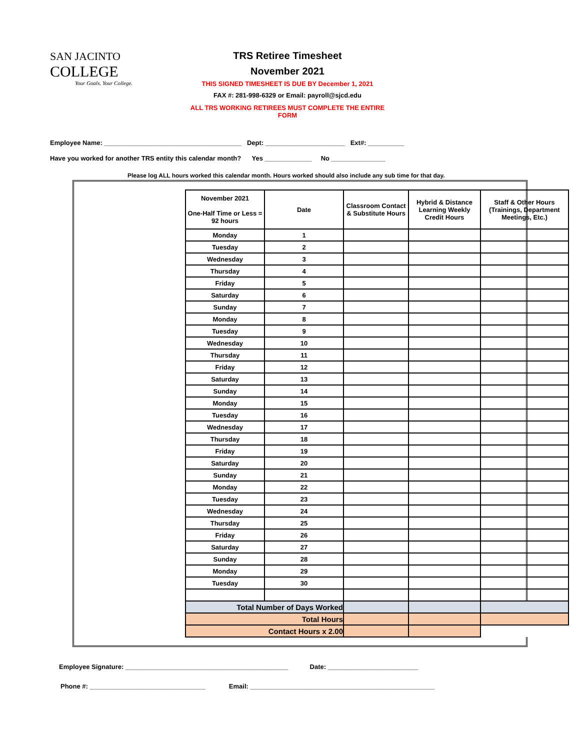SAN JACINTO
COLLEGE
Your Goals. Your College.
TRS Retiree Timesheet
November 2021
THIS SIGNED TIMESHEET IS DUE BY December 1, 2021
FAX #: 281-998-6329 or Email: payroll@sjcd.edu
ALL TRS WORKING RETIREES MUST COMPLETE THE ENTIRE FORM
Employee Name: ______________________________________ Dept: ______________________ Ext#: __________
Have you worked for another TRS entity this calendar month? Yes _____________ No _______________
Please log ALL hours worked this calendar month. Hours worked should also include any sub time for that day.
| November 2021 One-Half Time or Less = 92 hours | Date | Classroom Contact & Substitute Hours | Hybrid & Distance Learning Weekly Credit Hours | Staff & Other Hours (Trainings, Department Meetings, Etc.) |
| --- | --- | --- | --- | --- |
| Monday | 1 | | | |
| Tuesday | 2 | | | |
| Wednesday | 3 | | | |
| Thursday | 4 | | | |
| Friday | 5 | | | |
| Saturday | 6 | | | |
| Sunday | 7 | | | |
| Monday | 8 | | | |
| Tuesday | 9 | | | |
| Wednesday | 10 | | | |
| Thursday | 11 | | | |
| Friday | 12 | | | |
| Saturday | 13 | | | |
| Sunday | 14 | | | |
| Monday | 15 | | | |
| Tuesday | 16 | | | |
| Wednesday | 17 | | | |
| Thursday | 18 | | | |
| Friday | 19 | | | |
| Saturday | 20 | | | |
| Sunday | 21 | | | |
| Monday | 22 | | | |
| Tuesday | 23 | | | |
| Wednesday | 24 | | | |
| Thursday | 25 | | | |
| Friday | 26 | | | |
| Saturday | 27 | | | |
| Sunday | 28 | | | |
| Monday | 29 | | | |
| Tuesday | 30 | | | |
| Total Number of Days Worked | | | | |
| Total Hours | | | | |
| Contact Hours x 2.00 | | | | |
Employee Signature: _____________________________________________ Date: _________________________
Phone #: ________________________________ Email: ___________________________________________________